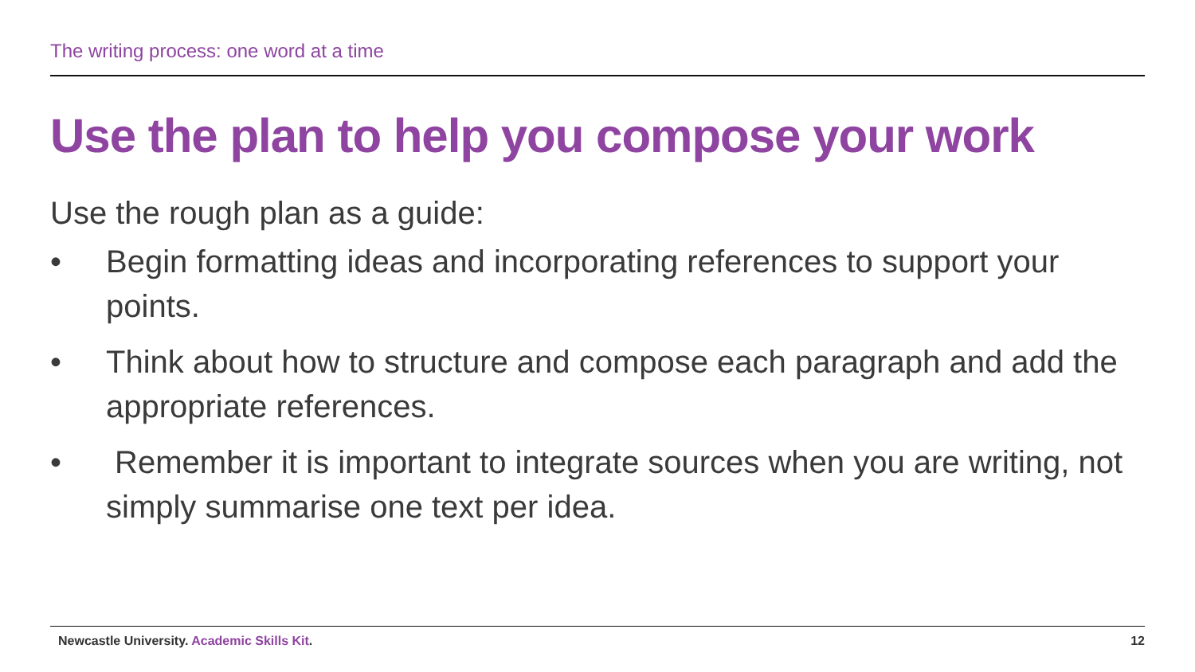The writing process: one word at a time
Use the plan to help you compose your work
Use the rough plan as a guide:
• Begin formatting ideas and incorporating references to support your points.
• Think about how to structure and compose each paragraph and add the appropriate references.
• Remember it is important to integrate sources when you are writing, not simply summarise one text per idea.
Newcastle University. Academic Skills Kit. 12